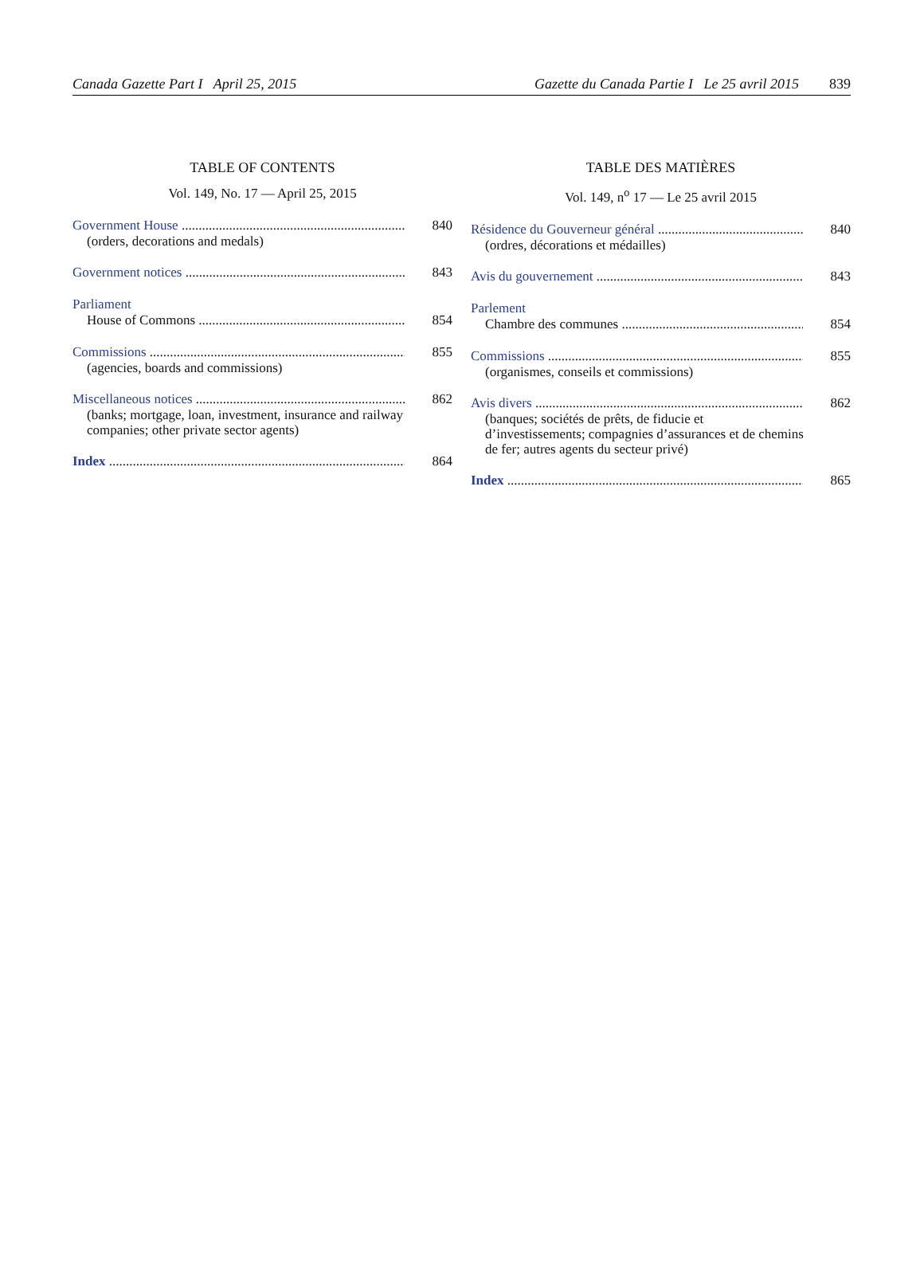Canada Gazette Part I April 25, 2015 Gazette du Canada Partie I Le 25 avril 2015 839
TABLE OF CONTENTS
Vol. 149, No. 17 — April 25, 2015
Government House 840
(orders, decorations and medals)
Government notices 843
Parliament
House of Commons 854
Commissions 855
(agencies, boards and commissions)
Miscellaneous notices 862
(banks; mortgage, loan, investment, insurance and railway companies; other private sector agents)
Index 864
TABLE DES MATIÈRES
Vol. 149, n<sup>o</sup> 17 — Le 25 avril 2015
Résidence du Gouverneur général 840
(ordres, décorations et médailles)
Avis du gouvernement 843
Parlement
Chambre des communes 854
Commissions 855
(organismes, conseils et commissions)
Avis divers 862
(banques; sociétés de prêts, de fiducie et d’investissements; compagnies d’assurances et de chemins de fer; autres agents du secteur privé)
Index 865